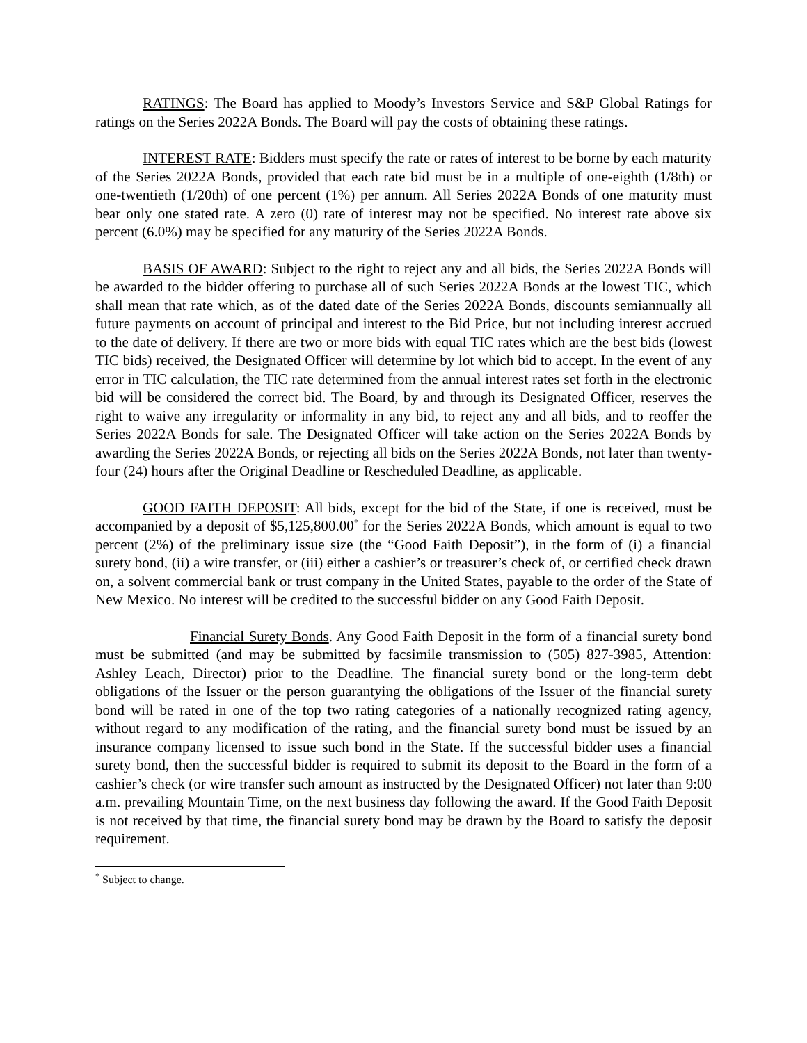RATINGS: The Board has applied to Moody’s Investors Service and S&P Global Ratings for ratings on the Series 2022A Bonds. The Board will pay the costs of obtaining these ratings.
INTEREST RATE: Bidders must specify the rate or rates of interest to be borne by each maturity of the Series 2022A Bonds, provided that each rate bid must be in a multiple of one-eighth (1/8th) or one-twentieth (1/20th) of one percent (1%) per annum. All Series 2022A Bonds of one maturity must bear only one stated rate. A zero (0) rate of interest may not be specified. No interest rate above six percent (6.0%) may be specified for any maturity of the Series 2022A Bonds.
BASIS OF AWARD: Subject to the right to reject any and all bids, the Series 2022A Bonds will be awarded to the bidder offering to purchase all of such Series 2022A Bonds at the lowest TIC, which shall mean that rate which, as of the dated date of the Series 2022A Bonds, discounts semiannually all future payments on account of principal and interest to the Bid Price, but not including interest accrued to the date of delivery. If there are two or more bids with equal TIC rates which are the best bids (lowest TIC bids) received, the Designated Officer will determine by lot which bid to accept. In the event of any error in TIC calculation, the TIC rate determined from the annual interest rates set forth in the electronic bid will be considered the correct bid. The Board, by and through its Designated Officer, reserves the right to waive any irregularity or informality in any bid, to reject any and all bids, and to reoffer the Series 2022A Bonds for sale. The Designated Officer will take action on the Series 2022A Bonds by awarding the Series 2022A Bonds, or rejecting all bids on the Series 2022A Bonds, not later than twenty-four (24) hours after the Original Deadline or Rescheduled Deadline, as applicable.
GOOD FAITH DEPOSIT: All bids, except for the bid of the State, if one is received, must be accompanied by a deposit of $5,125,800.00<sup>*</sup> for the Series 2022A Bonds, which amount is equal to two percent (2%) of the preliminary issue size (the “Good Faith Deposit”), in the form of (i) a financial surety bond, (ii) a wire transfer, or (iii) either a cashier’s or treasurer’s check of, or certified check drawn on, a solvent commercial bank or trust company in the United States, payable to the order of the State of New Mexico. No interest will be credited to the successful bidder on any Good Faith Deposit.
Financial Surety Bonds. Any Good Faith Deposit in the form of a financial surety bond must be submitted (and may be submitted by facsimile transmission to (505) 827-3985, Attention: Ashley Leach, Director) prior to the Deadline. The financial surety bond or the long-term debt obligations of the Issuer or the person guarantying the obligations of the Issuer of the financial surety bond will be rated in one of the top two rating categories of a nationally recognized rating agency, without regard to any modification of the rating, and the financial surety bond must be issued by an insurance company licensed to issue such bond in the State. If the successful bidder uses a financial surety bond, then the successful bidder is required to submit its deposit to the Board in the form of a cashier’s check (or wire transfer such amount as instructed by the Designated Officer) not later than 9:00 a.m. prevailing Mountain Time, on the next business day following the award. If the Good Faith Deposit is not received by that time, the financial surety bond may be drawn by the Board to satisfy the deposit requirement.
<sup>*</sup> Subject to change.